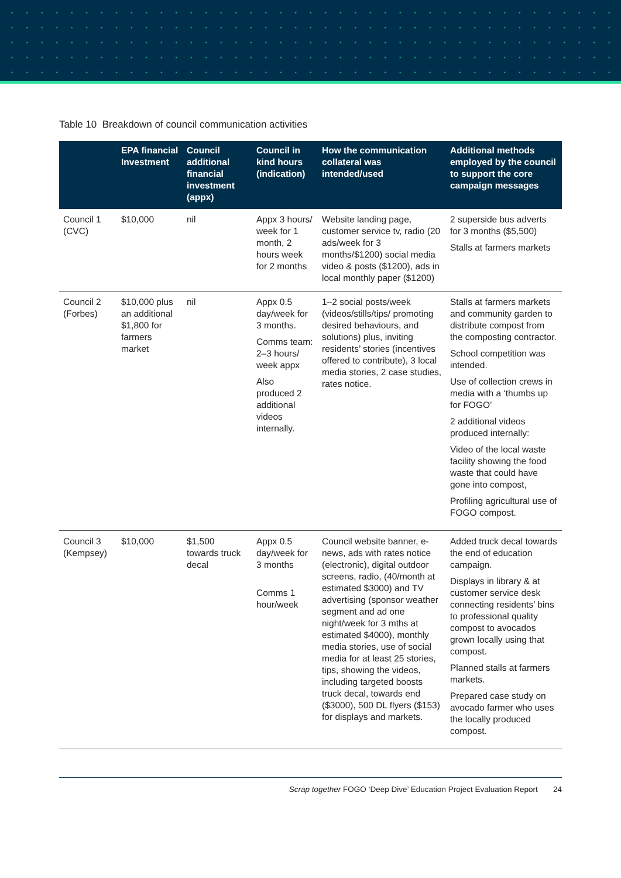Table 10 Breakdown of council communication activities
| | EPA financial Investment | Council additional financial investment (appx) | Council in kind hours (indication) | How the communication collateral was intended/used | Additional methods employed by the council to support the core campaign messages |
| --- | --- | --- | --- | --- | --- |
| Council 1 (CVC) | $10,000 | nil | Appx 3 hours/ week for 1 month, 2 hours week for 2 months | Website landing page, customer service tv, radio (20 ads/week for 3 months/$1200) social media video & posts ($1200), ads in local monthly paper ($1200) | 2 superside bus adverts for 3 months ($5,500) Stalls at farmers markets |
| Council 2 (Forbes) | $10,000 plus an additional $1,800 for farmers market | nil | Appx 0.5 day/week for 3 months. Comms team: 2–3 hours/ week appx Also produced 2 additional videos internally. | 1–2 social posts/week (videos/stills/tips/ promoting desired behaviours, and solutions) plus, inviting residents’ stories (incentives offered to contribute), 3 local media stories, 2 case studies, rates notice. | Stalls at farmers markets and community garden to distribute compost from the composting contractor. School competition was intended. Use of collection crews in media with a ‘thumbs up for FOGO’ 2 additional videos produced internally: Video of the local waste facility showing the food waste that could have gone into compost, Profiling agricultural use of FOGO compost. |
| Council 3 (Kempsey) | $10,000 | $1,500 towards truck decal | Appx 0.5 day/week for 3 months Comms 1 hour/week | Council website banner, e-news, ads with rates notice (electronic), digital outdoor screens, radio, (40/month at estimated $3000) and TV advertising (sponsor weather segment and ad one night/week for 3 mths at estimated $4000), monthly media stories, use of social media for at least 25 stories, tips, showing the videos, including targeted boosts truck decal, towards end ($3000), 500 DL flyers ($153) for displays and markets. | Added truck decal towards the end of education campaign. Displays in library & at customer service desk connecting residents’ bins to professional quality compost to avocados grown locally using that compost. Planned stalls at farmers markets. Prepared case study on avocado farmer who uses the locally produced compost. |
Scrap together FOGO ‘Deep Dive’ Education Project Evaluation Report 24